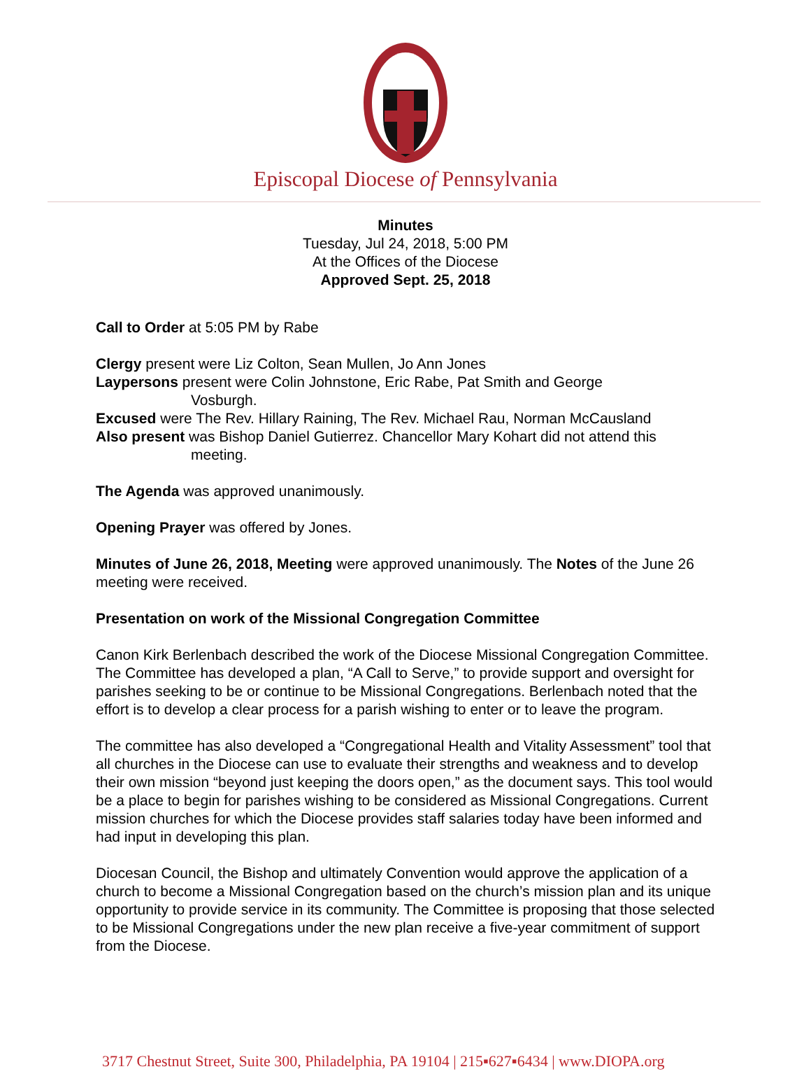Episcopal Diocese of Pennsylvania
Minutes
Tuesday, Jul 24, 2018, 5:00 PM
At the Offices of the Diocese
Approved Sept. 25, 2018
Call to Order at 5:05 PM by Rabe
Clergy present were Liz Colton, Sean Mullen, Jo Ann Jones
Laypersons present were Colin Johnstone, Eric Rabe, Pat Smith and George
Vosburgh.
Excused were The Rev. Hillary Raining, The Rev. Michael Rau, Norman McCausland
Also present was Bishop Daniel Gutierrez. Chancellor Mary Kohart did not attend this
meeting.
The Agenda was approved unanimously.
Opening Prayer was offered by Jones.
Minutes of June 26, 2018, Meeting were approved unanimously. The Notes of the June 26 meeting were received.
Presentation on work of the Missional Congregation Committee
Canon Kirk Berlenbach described the work of the Diocese Missional Congregation Committee. The Committee has developed a plan, “A Call to Serve,” to provide support and oversight for parishes seeking to be or continue to be Missional Congregations. Berlenbach noted that the effort is to develop a clear process for a parish wishing to enter or to leave the program.
The committee has also developed a “Congregational Health and Vitality Assessment” tool that all churches in the Diocese can use to evaluate their strengths and weakness and to develop their own mission “beyond just keeping the doors open,” as the document says. This tool would be a place to begin for parishes wishing to be considered as Missional Congregations. Current mission churches for which the Diocese provides staff salaries today have been informed and had input in developing this plan.
Diocesan Council, the Bishop and ultimately Convention would approve the application of a church to become a Missional Congregation based on the church’s mission plan and its unique opportunity to provide service in its community. The Committee is proposing that those selected to be Missional Congregations under the new plan receive a five-year commitment of support from the Diocese.
3717 Chestnut Street, Suite 300, Philadelphia, PA 19104 | 215▪627▪6434 | www.DIOPA.org